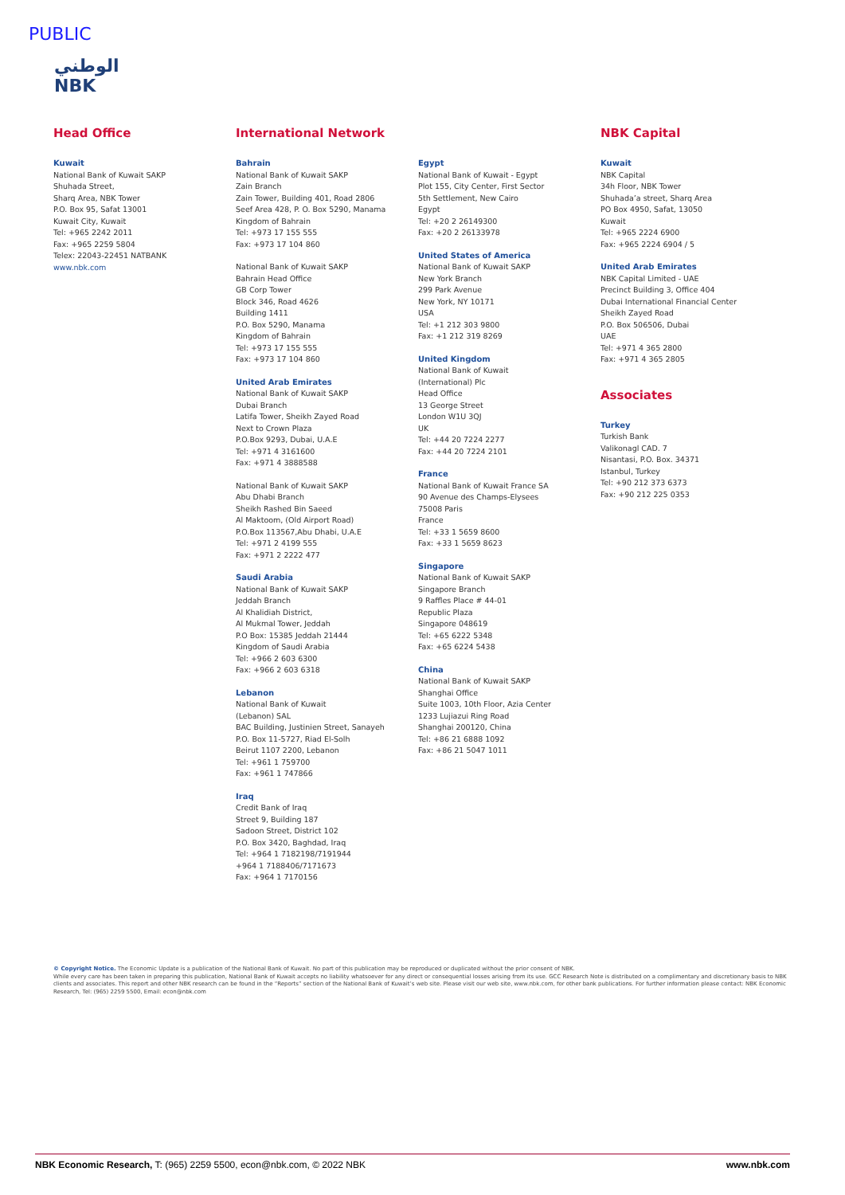PUBLIC
الوطني
NBK
Head Office
Kuwait
National Bank of Kuwait SAKP
Shuhada Street,
Sharq Area, NBK Tower
P.O. Box 95, Safat 13001
Kuwait City, Kuwait
Tel: +965 2242 2011
Fax: +965 2259 5804
Telex: 22043-22451 NATBANK
www.nbk.com
International Network
Bahrain
National Bank of Kuwait SAKP
Zain Branch
Zain Tower, Building 401, Road 2806
Seef Area 428, P. O. Box 5290, Manama
Kingdom of Bahrain
Tel: +973 17 155 555
Fax: +973 17 104 860
National Bank of Kuwait SAKP
Bahrain Head Office
GB Corp Tower
Block 346, Road 4626
Building 1411
P.O. Box 5290, Manama
Kingdom of Bahrain
Tel: +973 17 155 555
Fax: +973 17 104 860
United Arab Emirates
National Bank of Kuwait SAKP
Dubai Branch
Latifa Tower, Sheikh Zayed Road
Next to Crown Plaza
P.O.Box 9293, Dubai, U.A.E
Tel: +971 4 3161600
Fax: +971 4 3888588
National Bank of Kuwait SAKP
Abu Dhabi Branch
Sheikh Rashed Bin Saeed
Al Maktoom, (Old Airport Road)
P.O.Box 113567,Abu Dhabi, U.A.E
Tel: +971 2 4199 555
Fax: +971 2 2222 477
Saudi Arabia
National Bank of Kuwait SAKP
Jeddah Branch
Al Khalidiah District,
Al Mukmal Tower, Jeddah
P.O Box: 15385 Jeddah 21444
Kingdom of Saudi Arabia
Tel: +966 2 603 6300
Fax: +966 2 603 6318
Lebanon
National Bank of Kuwait
(Lebanon) SAL
BAC Building, Justinien Street, Sanayeh
P.O. Box 11-5727, Riad El-Solh
Beirut 1107 2200, Lebanon
Tel: +961 1 759700
Fax: +961 1 747866
Iraq
Credit Bank of Iraq
Street 9, Building 187
Sadoon Street, District 102
P.O. Box 3420, Baghdad, Iraq
Tel: +964 1 7182198/7191944
+964 1 7188406/7171673
Fax: +964 1 7170156
Egypt
National Bank of Kuwait - Egypt
Plot 155, City Center, First Sector
5th Settlement, New Cairo
Egypt
Tel: +20 2 26149300
Fax: +20 2 26133978
United States of America
National Bank of Kuwait SAKP
New York Branch
299 Park Avenue
New York, NY 10171
USA
Tel: +1 212 303 9800
Fax: +1 212 319 8269
United Kingdom
National Bank of Kuwait
(International) Plc
Head Office
13 George Street
London W1U 3QJ
UK
Tel: +44 20 7224 2277
Fax: +44 20 7224 2101
France
National Bank of Kuwait France SA
90 Avenue des Champs-Elysees
75008 Paris
France
Tel: +33 1 5659 8600
Fax: +33 1 5659 8623
Singapore
National Bank of Kuwait SAKP
Singapore Branch
9 Raffles Place # 44-01
Republic Plaza
Singapore 048619
Tel: +65 6222 5348
Fax: +65 6224 5438
China
National Bank of Kuwait SAKP
Shanghai Office
Suite 1003, 10th Floor, Azia Center
1233 Lujiazui Ring Road
Shanghai 200120, China
Tel: +86 21 6888 1092
Fax: +86 21 5047 1011
NBK Capital
Kuwait
NBK Capital
34h Floor, NBK Tower
Shuhada’a street, Sharq Area
PO Box 4950, Safat, 13050
Kuwait
Tel: +965 2224 6900
Fax: +965 2224 6904 / 5
United Arab Emirates
NBK Capital Limited - UAE
Precinct Building 3, Office 404
Dubai International Financial Center
Sheikh Zayed Road
P.O. Box 506506, Dubai
UAE
Tel: +971 4 365 2800
Fax: +971 4 365 2805
Associates
Turkey
Turkish Bank
Valikonagl CAD. 7
Nisantasi, P.O. Box. 34371
Istanbul, Turkey
Tel: +90 212 373 6373
Fax: +90 212 225 0353
© Copyright Notice. The Economic Update is a publication of the National Bank of Kuwait. No part of this publication may be reproduced or duplicated without the prior consent of NBK.
While every care has been taken in preparing this publication, National Bank of Kuwait accepts no liability whatsoever for any direct or consequential losses arising from its use. GCC Research Note is distributed on a complimentary and discretionary basis to NBK clients and associates. This report and other NBK research can be found in the “Reports” section of the National Bank of Kuwait’s web site. Please visit our web site, www.nbk.com, for other bank publications. For further information please contact: NBK Economic Research, Tel: (965) 2259 5500, Email: econ@nbk.com
NBK Economic Research, T: (965) 2259 5500, econ@nbk.com, © 2022 NBK www.nbk.com